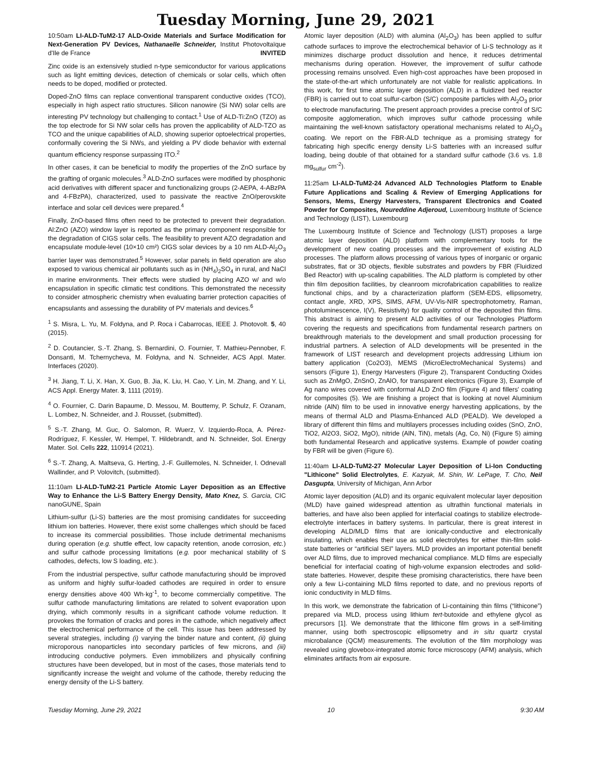Tuesday Morning, June 29, 2021
10:50am LI-ALD-TuM2-17 ALD-Oxide Materials and Surface Modification for Next-Generation PV Devices, Nathanaelle Schneider, Institut Photovoltaïque d'Ile de France INVITED
Zinc oxide is an extensively studied n-type semiconductor for various applications such as light emitting devices, detection of chemicals or solar cells, which often needs to be doped, modified or protected.
Doped-ZnO films can replace conventional transparent conductive oxides (TCO), especially in high aspect ratio structures. Silicon nanowire (Si NW) solar cells are interesting PV technology but challenging to contact.<sup>1</sup> Use of ALD-Ti:ZnO (TZO) as the top electrode for Si NW solar cells has proven the applicability of ALD-TZO as TCO and the unique capabilities of ALD, showing superior optoelectrical properties, conformally covering the Si NWs, and yielding a PV diode behavior with external quantum efficiency response surpassing ITO.<sup>2</sup>
In other cases, it can be beneficial to modify the properties of the ZnO surface by the grafting of organic molecules.<sup>3</sup> ALD-ZnO surfaces were modified by phosphonic acid derivatives with different spacer and functionalizing groups (2-AEPA, 4-ABzPA and 4-FBzPA), characterized, used to passivate the reactive ZnO/perovskite interface and solar cell devices were prepared.<sup>4</sup>
Finally, ZnO-based films often need to be protected to prevent their degradation. Al:ZnO (AZO) window layer is reported as the primary component responsible for the degradation of CIGS solar cells. The feasibility to prevent AZO degradation and encapsulate module-level (10×10 cm²) CIGS solar devices by a 10 nm ALD-Al<sub>2</sub>O<sub>3</sub> barrier layer was demonstrated.<sup>5</sup> However, solar panels in field operation are also exposed to various chemical air pollutants such as in (NH<sub>4</sub>)<sub>2</sub>SO<sub>4</sub> in rural, and NaCl in marine environments. Their effects were studied by placing AZO w/ and w/o encapsulation in specific climatic test conditions. This demonstrated the necessity to consider atmospheric chemistry when evaluating barrier protection capacities of encapsulants and assessing the durability of PV materials and devices.<sup>6</sup>
<sup>1</sup> S. Misra, L. Yu, M. Foldyna, and P. Roca i Cabarrocas, IEEE J. Photovolt. 5, 40 (2015).
<sup>2</sup> D. Coutancier, S.-T. Zhang, S. Bernardini, O. Fournier, T. Mathieu-Pennober, F. Donsanti, M. Tchernycheva, M. Foldyna, and N. Schneider, ACS Appl. Mater. Interfaces (2020).
<sup>3</sup> H. Jiang, T. Li, X. Han, X. Guo, B. Jia, K. Liu, H. Cao, Y. Lin, M. Zhang, and Y. Li, ACS Appl. Energy Mater. 3, 1111 (2019).
<sup>4</sup> O. Fournier, C. Darin Bapaume, D. Messou, M. Bouttemy, P. Schulz, F. Ozanam, L. Lombez, N. Schneider, and J. Rousset, (submitted).
<sup>5</sup> S.-T. Zhang, M. Guc, O. Salomon, R. Wuerz, V. Izquierdo-Roca, A. Pérez-Rodríguez, F. Kessler, W. Hempel, T. Hildebrandt, and N. Schneider, Sol. Energy Mater. Sol. Cells 222, 110914 (2021).
<sup>6</sup> S.-T. Zhang, A. Maltseva, G. Herting, J.-F. Guillemoles, N. Schneider, I. Odnevall Wallinder, and P. Volovitch, (submitted).
11:10am LI-ALD-TuM2-21 Particle Atomic Layer Deposition as an Effective Way to Enhance the Li-S Battery Energy Density, Mato Knez, S. Garcia, CIC nanoGUNE, Spain
Lithium-sulfur (Li-S) batteries are the most promising candidates for succeeding lithium ion batteries. However, there exist some challenges which should be faced to increase its commercial possibilities. Those include detrimental mechanisms during operation (e.g. shuttle effect, low capacity retention, anode corrosion, etc.) and sulfur cathode processing limitations (e.g. poor mechanical stability of S cathodes, defects, low S loading, etc.).
From the industrial perspective, sulfur cathode manufacturing should be improved as uniform and highly sulfur-loaded cathodes are required in order to ensure energy densities above 400 Wh·kg<sup>-1</sup>, to become commercially competitive. The sulfur cathode manufacturing limitations are related to solvent evaporation upon drying, which commonly results in a significant cathode volume reduction. It provokes the formation of cracks and pores in the cathode, which negatively affect the electrochemical performance of the cell. This issue has been addressed by several strategies, including (i) varying the binder nature and content, (ii) gluing microporous nanoparticles into secondary particles of few microns, and (iii) introducing conductive polymers. Even immobilizers and physically confining structures have been developed, but in most of the cases, those materials tend to significantly increase the weight and volume of the cathode, thereby reducing the energy density of the Li-S battery.
Atomic layer deposition (ALD) with alumina (Al<sub>2</sub>O<sub>3</sub>) has been applied to sulfur cathode surfaces to improve the electrochemical behavior of Li-S technology as it minimizes discharge product dissolution and hence, it reduces detrimental mechanisms during operation. However, the improvement of sulfur cathode processing remains unsolved. Even high-cost approaches have been proposed in the state-of-the-art which unfortunately are not viable for realistic applications. In this work, for first time atomic layer deposition (ALD) in a fluidized bed reactor (FBR) is carried out to coat sulfur-carbon (S/C) composite particles with Al<sub>2</sub>O<sub>3</sub> prior to electrode manufacturing. The present approach provides a precise control of S/C composite agglomeration, which improves sulfur cathode processing while maintaining the well-known satisfactory operational mechanisms related to Al<sub>2</sub>O<sub>3</sub> coating. We report on the FBR-ALD technique as a promising strategy for fabricating high specific energy density Li-S batteries with an increased sulfur loading, being double of that obtained for a standard sulfur cathode (3.6 vs. 1.8 mg<sub>sulfur</sub> cm<sup>-2</sup>).
11:25am LI-ALD-TuM2-24 Advanced ALD Technologies Platform to Enable Future Applications and Scaling & Review of Emerging Applications for Sensors, Mems, Energy Harvesters, Transparent Electronics and Coated Powder for Composites, Noureddine Adjeroud, Luxembourg Institute of Science and Technology (LIST), Luxembourg
The Luxembourg Institute of Science and Technology (LIST) proposes a large atomic layer deposition (ALD) platform with complementary tools for the development of new coating processes and the improvement of existing ALD processes. The platform allows processing of various types of inorganic or organic substrates, flat or 3D objects, flexible substrates and powders by FBR (Fluidized Bed Reactor) with up-scaling capabilities. The ALD platform is completed by other thin film deposition facilities, by cleanroom microfabrication capabilities to realize functional chips, and by a characterization platform (SEM-EDS, ellipsometry, contact angle, XRD, XPS, SIMS, AFM, UV-Vis-NIR spectrophotometry, Raman, photoluminescence, I(V), Resistivity) for quality control of the deposited thin films. This abstract is aiming to present ALD activities of our Technologies Platform covering the requests and specifications from fundamental research partners on breakthrough materials to the development and small production processing for industrial partners. A selection of ALD developments will be presented in the framework of LIST research and development projects addressing Lithium ion battery application (Co2O3), MEMS (MicroElectroMechanical Systems) and sensors (Figure 1), Energy Harvesters (Figure 2), Transparent Conducting Oxides such as ZnMgO, ZnSnO, ZnAlO, for transparent electronics (Figure 3), Example of Ag nano wires covered with conformal ALD ZnO film (Figure 4) and fillers' coating for composites (5). We are finishing a project that is looking at novel Aluminium nitride (AlN) film to be used in innovative energy harvesting applications, by the means of thermal ALD and Plasma-Enhanced ALD (PEALD). We developed a library of different thin films and multilayers processes including oxides (SnO, ZnO, TiO2, Al2O3, SiO2, MgO), nitride (AlN, TiN), metals (Ag, Co, Ni) (Figure 5) aiming both fundamental Research and applicative systems. Example of powder coating by FBR will be given (Figure 6).
11:40am LI-ALD-TuM2-27 Molecular Layer Deposition of Li-Ion Conducting "Lithicone" Solid Electrolytes, E. Kazyak, M. Shin, W. LePage, T. Cho, Neil Dasgupta, University of Michigan, Ann Arbor
Atomic layer deposition (ALD) and its organic equivalent molecular layer deposition (MLD) have gained widespread attention as ultrathin functional materials in batteries, and have also been applied for interfacial coatings to stabilize electrode-electrolyte interfaces in battery systems. In particular, there is great interest in developing ALD/MLD films that are ionically-conductive and electronically insulating, which enables their use as solid electrolytes for either thin-film solid-state batteries or “artificial SEI” layers. MLD provides an important potential benefit over ALD films, due to improved mechanical compliance. MLD films are especially beneficial for interfacial coating of high-volume expansion electrodes and solid-state batteries. However, despite these promising characteristics, there have been only a few Li-containing MLD films reported to date, and no previous reports of ionic conductivity in MLD films.
In this work, we demonstrate the fabrication of Li-containing thin films (“lithicone”) prepared via MLD, process using lithium tert-butoxide and ethylene glycol as precursors [1]. We demonstrate that the lithicone film grows in a self-limiting manner, using both spectroscopic ellipsometry and in situ quartz crystal microbalance (QCM) measurements. The evolution of the film morphology was revealed using glovebox-integrated atomic force microscopy (AFM) analysis, which eliminates artifacts from air exposure.
Tuesday Morning, June 29, 2021 10 9:30 AM